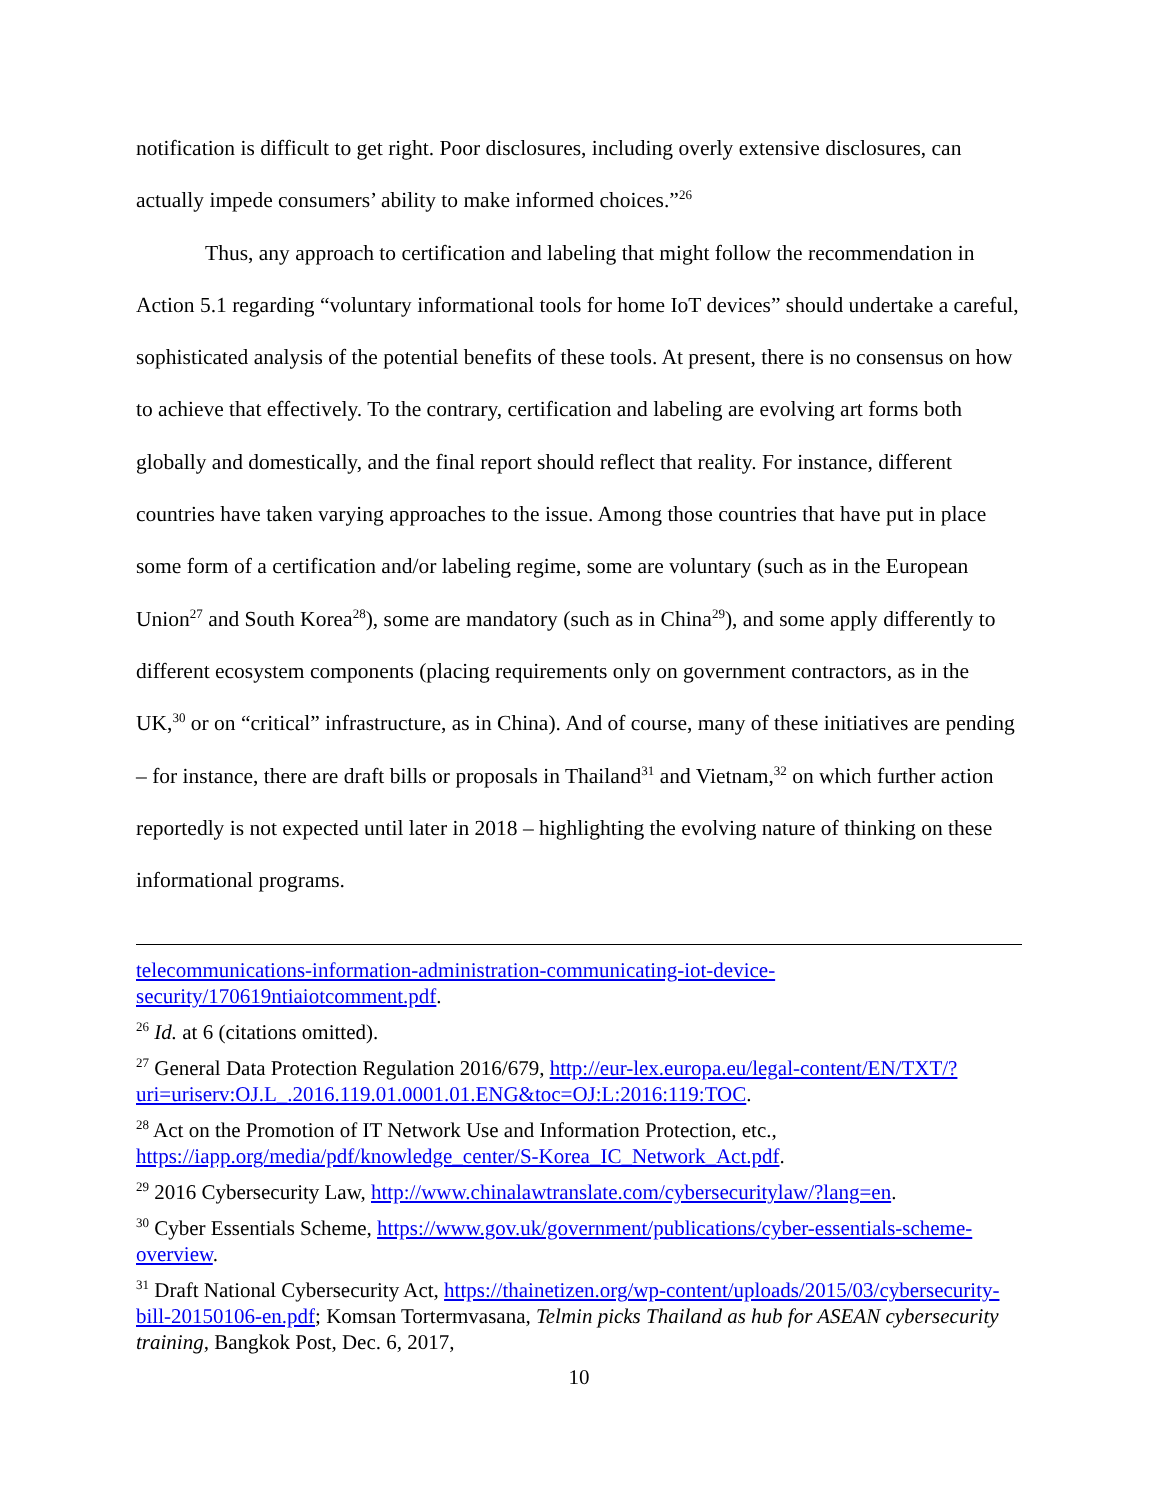notification is difficult to get right. Poor disclosures, including overly extensive disclosures, can actually impede consumers’ ability to make informed choices.”<sup>26</sup>
Thus, any approach to certification and labeling that might follow the recommendation in Action 5.1 regarding “voluntary informational tools for home IoT devices” should undertake a careful, sophisticated analysis of the potential benefits of these tools. At present, there is no consensus on how to achieve that effectively. To the contrary, certification and labeling are evolving art forms both globally and domestically, and the final report should reflect that reality. For instance, different countries have taken varying approaches to the issue. Among those countries that have put in place some form of a certification and/or labeling regime, some are voluntary (such as in the European Union<sup>27</sup> and South Korea<sup>28</sup>), some are mandatory (such as in China<sup>29</sup>), and some apply differently to different ecosystem components (placing requirements only on government contractors, as in the UK,<sup>30</sup> or on “critical” infrastructure, as in China). And of course, many of these initiatives are pending – for instance, there are draft bills or proposals in Thailand<sup>31</sup> and Vietnam,<sup>32</sup> on which further action reportedly is not expected until later in 2018 – highlighting the evolving nature of thinking on these informational programs.
telecommunications-information-administration-communicating-iot-device-security/170619ntiaiotcomment.pdf.
<sup>26</sup> Id. at 6 (citations omitted).
<sup>27</sup> General Data Protection Regulation 2016/679, http://eur-lex.europa.eu/legal-content/EN/TXT/?uri=uriserv:OJ.L_.2016.119.01.0001.01.ENG&toc=OJ:L:2016:119:TOC.
<sup>28</sup> Act on the Promotion of IT Network Use and Information Protection, etc., https://iapp.org/media/pdf/knowledge_center/S-Korea_IC_Network_Act.pdf.
<sup>29</sup> 2016 Cybersecurity Law, http://www.chinalawtranslate.com/cybersecuritylaw/?lang=en.
<sup>30</sup> Cyber Essentials Scheme, https://www.gov.uk/government/publications/cyber-essentials-scheme-overview.
<sup>31</sup> Draft National Cybersecurity Act, https://thainetizen.org/wp-content/uploads/2015/03/cybersecurity-bill-20150106-en.pdf; Komsan Tortermvasana, Telmin picks Thailand as hub for ASEAN cybersecurity training, Bangkok Post, Dec. 6, 2017,
10